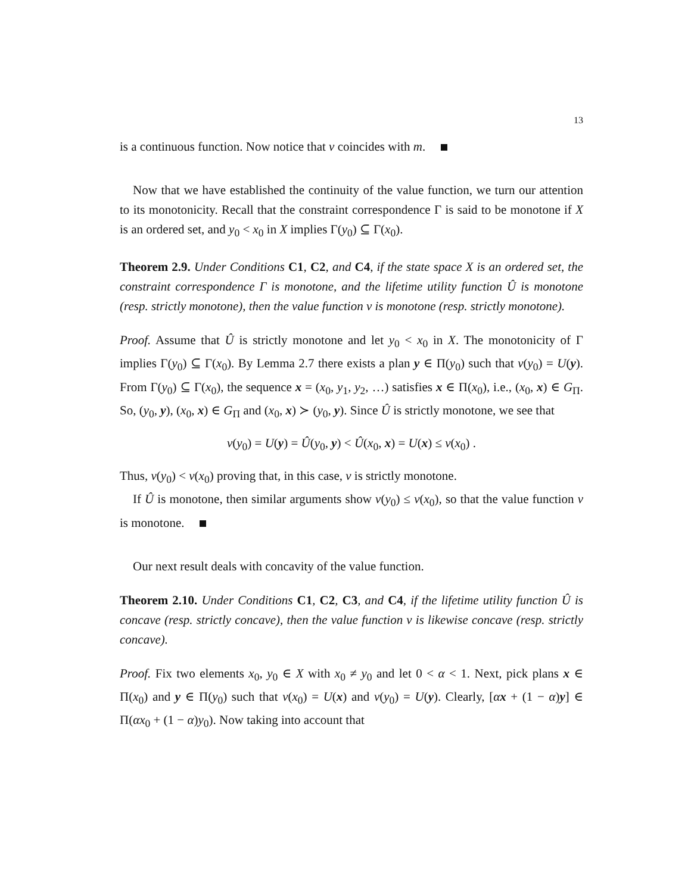13
is a continuous function. Now notice that v coincides with m.
Now that we have established the continuity of the value function, we turn our attention to its monotonicity. Recall that the constraint correspondence Γ is said to be monotone if X is an ordered set, and y<sub>0</sub> < x<sub>0</sub> in X implies Γ(y<sub>0</sub>) ⊆ Γ(x<sub>0</sub>).
Theorem 2.9. Under Conditions C1, C2, and C4, if the state space X is an ordered set, the constraint correspondence Γ is monotone, and the lifetime utility function Û is monotone (resp. strictly monotone), then the value function v is monotone (resp. strictly monotone).
Proof. Assume that Û is strictly monotone and let y<sub>0</sub> < x<sub>0</sub> in X. The monotonicity of Γ implies Γ(y<sub>0</sub>) ⊆ Γ(x<sub>0</sub>). By Lemma 2.7 there exists a plan y ∈ Π(y<sub>0</sub>) such that v(y<sub>0</sub>) = U(y). From Γ(y<sub>0</sub>) ⊆ Γ(x<sub>0</sub>), the sequence x = (x<sub>0</sub>, y<sub>1</sub>, y<sub>2</sub>, …) satisfies x ∈ Π(x<sub>0</sub>), i.e., (x<sub>0</sub>, x) ∈ G<sub>Π</sub>. So, (y<sub>0</sub>, y), (x<sub>0</sub>, x) ∈ G<sub>Π</sub> and (x<sub>0</sub>, x) ≻ (y<sub>0</sub>, y). Since Û is strictly monotone, we see that
v(y<sub>0</sub>) = U(y) = Û(y<sub>0</sub>, y) < Û(x<sub>0</sub>, x) = U(x) ≤ v(x<sub>0</sub>) .
Thus, v(y<sub>0</sub>) < v(x<sub>0</sub>) proving that, in this case, v is strictly monotone.
If Û is monotone, then similar arguments show v(y<sub>0</sub>) ≤ v(x<sub>0</sub>), so that the value function v is monotone.
Our next result deals with concavity of the value function.
Theorem 2.10. Under Conditions C1, C2, C3, and C4, if the lifetime utility function Û is concave (resp. strictly concave), then the value function v is likewise concave (resp. strictly concave).
Proof. Fix two elements x<sub>0</sub>, y<sub>0</sub> ∈ X with x<sub>0</sub> ≠ y<sub>0</sub> and let 0 < α < 1. Next, pick plans x ∈ Π(x<sub>0</sub>) and y ∈ Π(y<sub>0</sub>) such that v(x<sub>0</sub>) = U(x) and v(y<sub>0</sub>) = U(y). Clearly, [αx + (1 − α)y] ∈ Π(αx<sub>0</sub> + (1 − α)y<sub>0</sub>). Now taking into account that